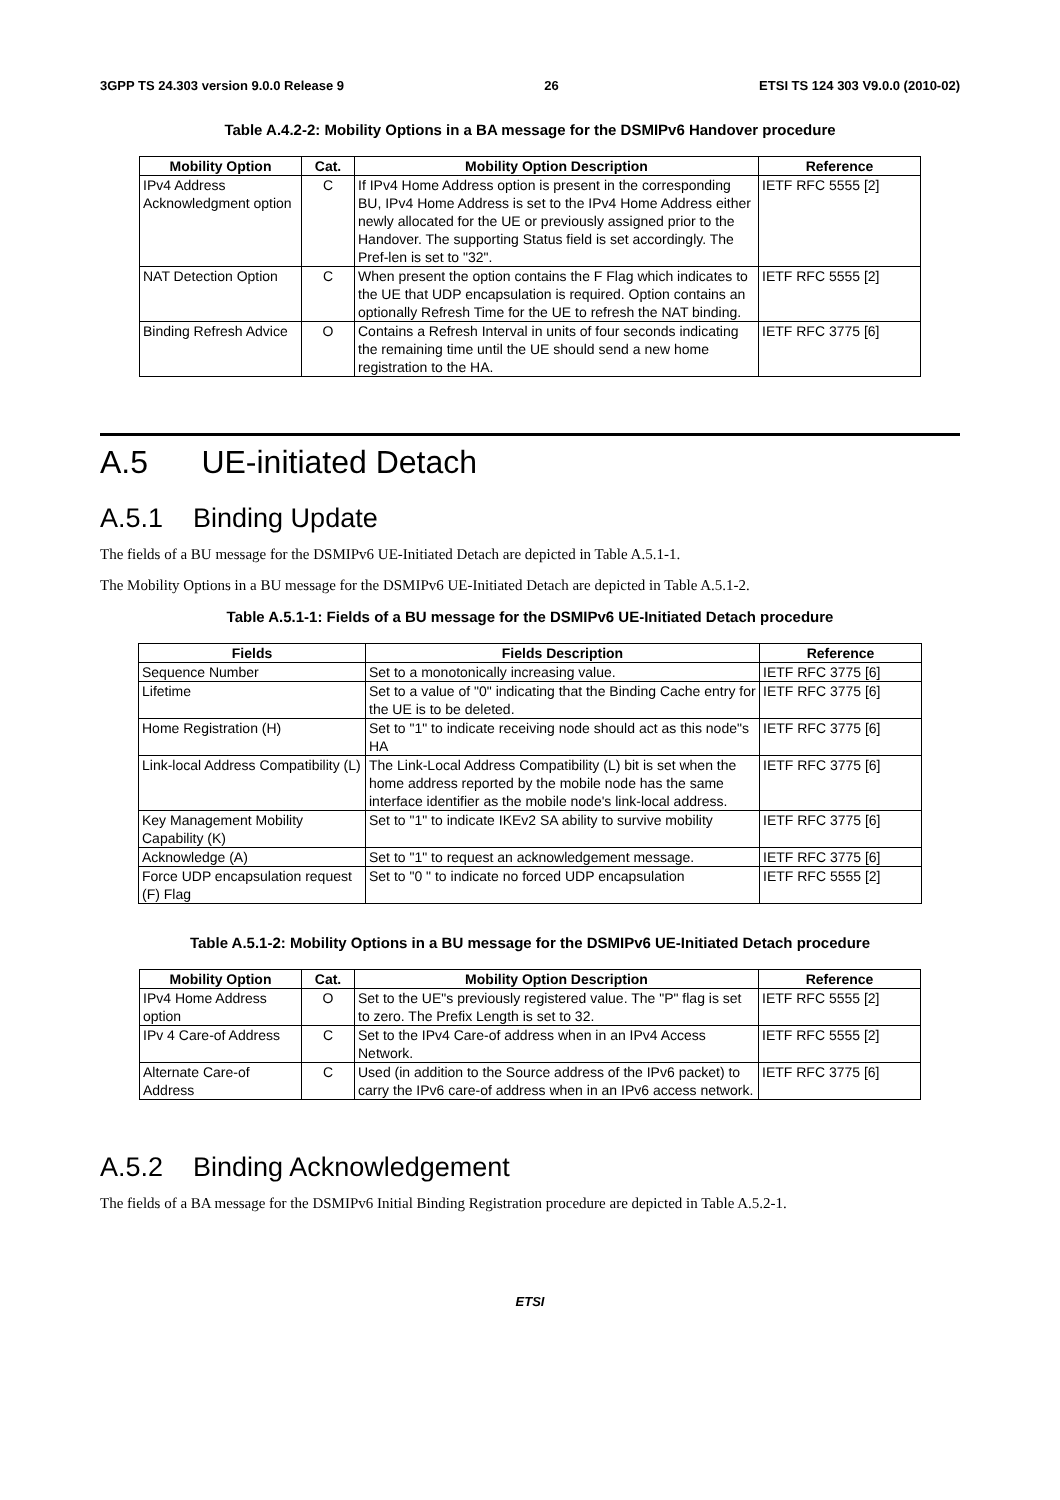3GPP TS 24.303 version 9.0.0 Release 9 26 ETSI TS 124 303 V9.0.0 (2010-02)
Table A.4.2-2: Mobility Options in a BA message for the DSMIPv6 Handover procedure
| Mobility Option | Cat. | Mobility Option Description | Reference |
| --- | --- | --- | --- |
| IPv4 Address Acknowledgment option | C | If IPv4 Home Address option is present in the corresponding BU, IPv4 Home Address is set to the IPv4 Home Address either newly allocated for the UE or previously assigned prior to the Handover. The supporting Status field is set accordingly. The Pref-len is set to "32". | IETF RFC 5555 [2] |
| NAT Detection Option | C | When present the option contains the F Flag which indicates to the UE that UDP encapsulation is required. Option contains an optionally Refresh Time for the UE to refresh the NAT binding. | IETF RFC 5555 [2] |
| Binding Refresh Advice | O | Contains a Refresh Interval in units of four seconds indicating the remaining time until the UE should send a new home registration to the HA. | IETF RFC 3775 [6] |
A.5 UE-initiated Detach
A.5.1 Binding Update
The fields of a BU message for the DSMIPv6 UE-Initiated Detach are depicted in Table A.5.1-1.
The Mobility Options in a BU message for the DSMIPv6 UE-Initiated Detach are depicted in Table A.5.1-2.
Table A.5.1-1: Fields of a BU message for the DSMIPv6 UE-Initiated Detach procedure
| Fields | Fields Description | Reference |
| --- | --- | --- |
| Sequence Number | Set to a monotonically increasing value. | IETF RFC 3775 [6] |
| Lifetime | Set to a value of "0" indicating that the Binding Cache entry for the UE is to be deleted. | IETF RFC 3775 [6] |
| Home Registration (H) | Set to "1" to indicate receiving node should act as this node"s HA | IETF RFC 3775 [6] |
| Link-local Address Compatibility (L) | The Link-Local Address Compatibility (L) bit is set when the home address reported by the mobile node has the same interface identifier as the mobile node's link-local address. | IETF RFC 3775 [6] |
| Key Management Mobility Capability (K) | Set to "1" to indicate IKEv2 SA ability to survive mobility | IETF RFC 3775 [6] |
| Acknowledge (A) | Set to "1" to request an acknowledgement message. | IETF RFC 3775 [6] |
| Force UDP encapsulation request (F) Flag | Set to "0 " to indicate no forced UDP encapsulation | IETF RFC 5555 [2] |
Table A.5.1-2: Mobility Options in a BU message for the DSMIPv6 UE-Initiated Detach procedure
| Mobility Option | Cat. | Mobility Option Description | Reference |
| --- | --- | --- | --- |
| IPv4 Home Address option | O | Set to the UE"s previously registered value. The "P" flag is set to zero. The Prefix Length is set to 32. | IETF RFC 5555 [2] |
| IPv 4 Care-of Address | C | Set to the IPv4 Care-of address when in an IPv4 Access Network. | IETF RFC 5555 [2] |
| Alternate Care-of Address | C | Used (in addition to the Source address of the IPv6 packet) to carry the IPv6 care-of address when in an IPv6 access network. | IETF RFC 3775 [6] |
A.5.2 Binding Acknowledgement
The fields of a BA message for the DSMIPv6 Initial Binding Registration procedure are depicted in Table A.5.2-1.
ETSI